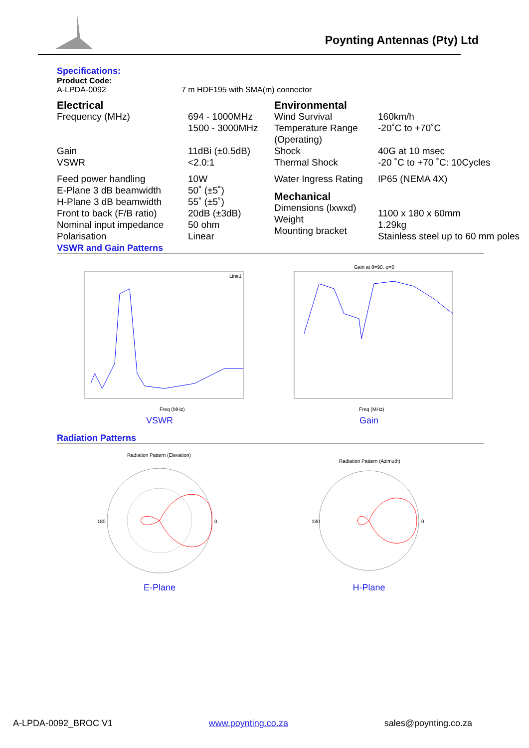Poynting Antennas (Pty) Ltd
Specifications:
Product Code:
A-LPDA-0092 7 m HDF195 with SMA(m) connector
| Electrical | | Environmental | |
| Frequency (MHz) | 694 - 1000MHz 1500 - 3000MHz | Wind Survival Temperature Range (Operating) | 160km/h -20˚C to +70˚C |
| Gain VSWR | 11dBi (±0.5dB) <2.0:1 | Shock Thermal Shock | 40G at 10 msec -20 ˚C to +70 ˚C: 10Cycles |
| Feed power handling E-Plane 3 dB beamwidth H-Plane 3 dB beamwidth Front to back (F/B ratio) Nominal input impedance Polarisation | 10W 50˚ (±5˚) 55˚ (±5˚) 20dB (±3dB) 50 ohm Linear | Water Ingress Rating Mechanical Dimensions (lxwxd) Weight Mounting bracket | IP65 (NEMA 4X) 1100 x 180 x 60mm 1.29kg Stainless steel up to 60 mm poles |
VSWR and Gain Patterns
Freq (MHz)
Line1
VSWR
Gain at θ=90, φ=0
Freq (MHz)
Gain
Radiation Patterns
Radiation Pattern (Elevation)
180
0
E-Plane
Radiation Pattern (Azimuth)
180
0
H-Plane
A-LPDA-0092_BROC V1 www.poynting.co.za sales@poynting.co.za